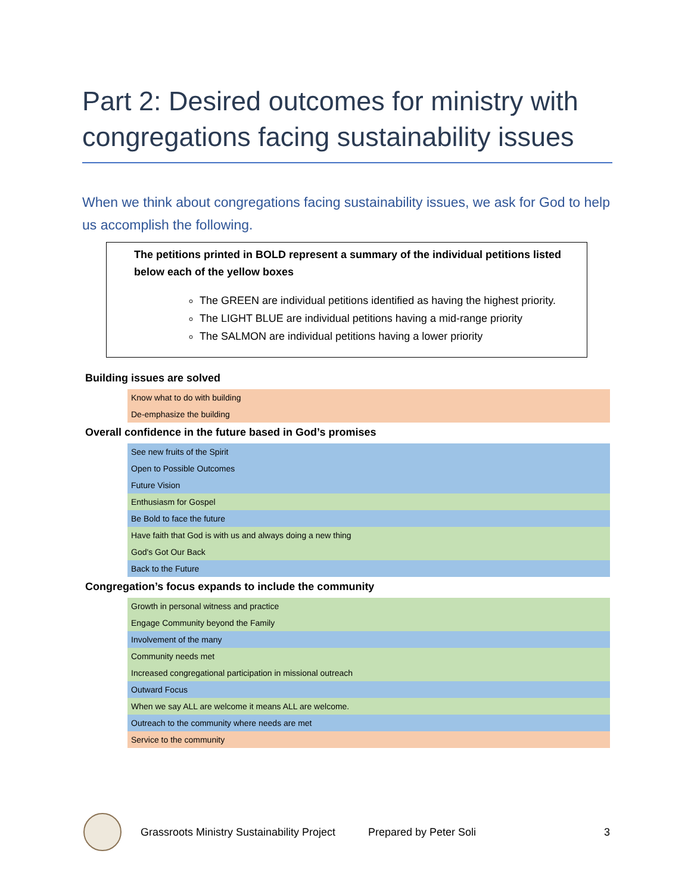Part 2: Desired outcomes for ministry with congregations facing sustainability issues
When we think about congregations facing sustainability issues, we ask for God to help us accomplish the following.
The petitions printed in BOLD represent a summary of the individual petitions listed below each of the yellow boxes
The GREEN are individual petitions identified as having the highest priority.
The LIGHT BLUE are individual petitions having a mid-range priority
The SALMON are individual petitions having a lower priority
Building issues are solved
| Know what to do with building |
| De-emphasize the building |
Overall confidence in the future based in God’s promises
| See new fruits of the Spirit |
| Open to Possible Outcomes |
| Future Vision |
| Enthusiasm for Gospel |
| Be Bold to face the future |
| Have faith that God is with us and always doing a new thing |
| God's Got Our Back |
| Back to the Future |
Congregation’s focus expands to include the community
| Growth in personal witness and practice |
| Engage Community beyond the Family |
| Involvement of the many |
| Community needs met |
| Increased congregational participation in missional outreach |
| Outward Focus |
| When we say ALL are welcome it means ALL are welcome. |
| Outreach to the community where needs are met |
| Service to the community |
Grassroots Ministry Sustainability Project Prepared by Peter Soli 3